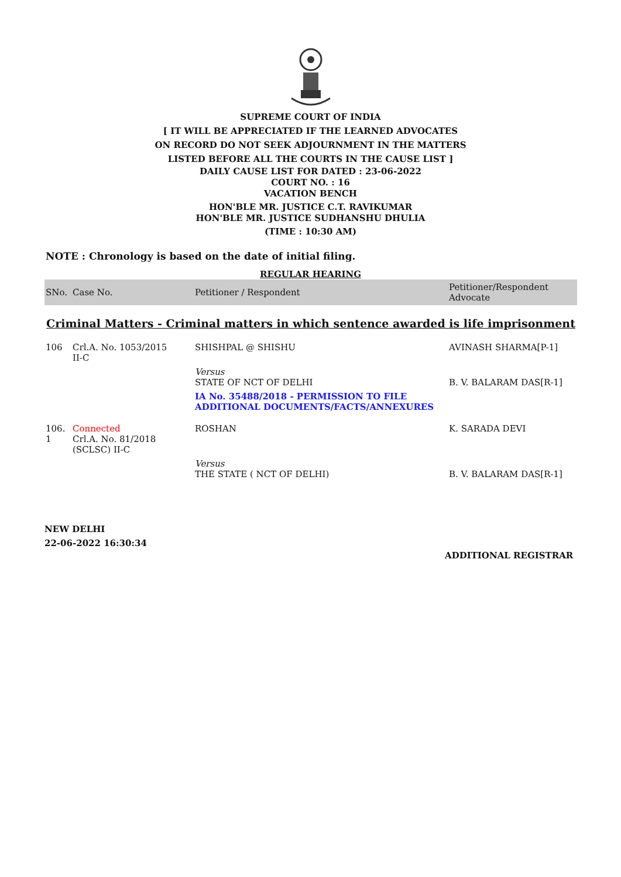SUPREME COURT OF INDIA
[ IT WILL BE APPRECIATED IF THE LEARNED ADVOCATES
ON RECORD DO NOT SEEK ADJOURNMENT IN THE MATTERS
LISTED BEFORE ALL THE COURTS IN THE CAUSE LIST ]
DAILY CAUSE LIST FOR DATED : 23-06-2022
COURT NO. : 16
VACATION BENCH
HON'BLE MR. JUSTICE C.T. RAVIKUMAR
HON'BLE MR. JUSTICE SUDHANSHU DHULIA
(TIME : 10:30 AM)
NOTE : Chronology is based on the date of initial filing.
REGULAR HEARING
| SNo. | Case No. | Petitioner / Respondent | Petitioner/Respondent Advocate |
| --- | --- | --- | --- |
| Criminal Matters - Criminal matters in which sentence awarded is life imprisonment | | | |
| 106 | Crl.A. No. 1053/2015 II-C | SHISHPAL @ SHISHU | AVINASH SHARMA[P-1] |
| | | Versus STATE OF NCT OF DELHI | B. V. BALARAM DAS[R-1] |
| | | IA No. 35488/2018 - PERMISSION TO FILE ADDITIONAL DOCUMENTS/FACTS/ANNEXURES | |
| 106. 1 | Connected Crl.A. No. 81/2018 (SCLSC) II-C | ROSHAN | K. SARADA DEVI |
| | | Versus THE STATE ( NCT OF DELHI) | B. V. BALARAM DAS[R-1] |
NEW DELHI
22-06-2022 16:30:34
ADDITIONAL REGISTRAR